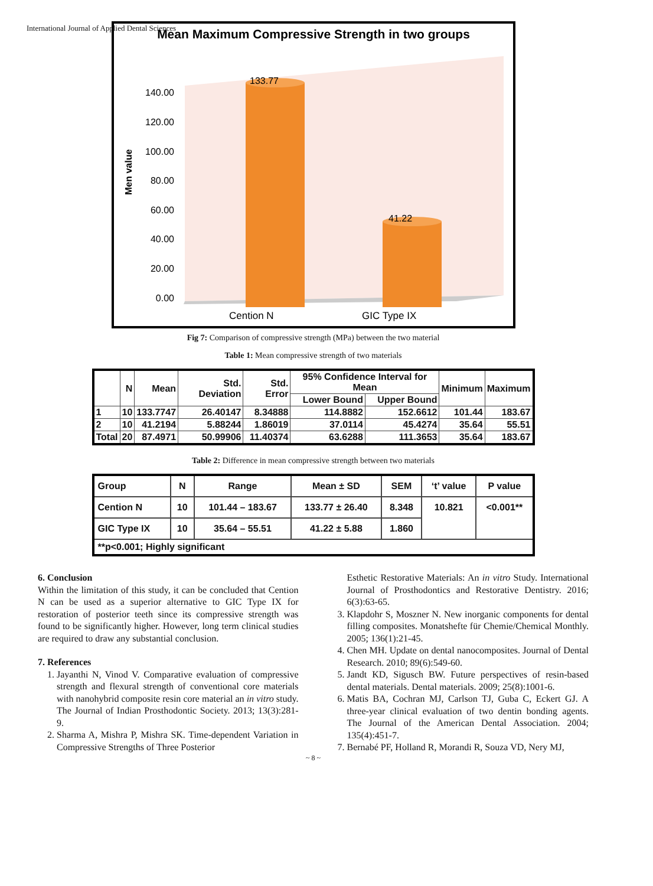International Journal of Applied Dental Sciences
Mean Maximum Compressive Strength in two groups
Men value
140.00
120.00
100.00
80.00
60.00
40.00
20.00
0.00
133.77
41.22
Cention N
GIC Type IX
Fig 7: Comparison of compressive strength (MPa) between the two material
Table 1: Mean compressive strength of two materials
| | N | Mean | Std. Deviation | Std. Error | 95% Confidence Interval for Mean | | Minimum | Maximum |
| --- | --- | --- | --- | --- | --- | --- | --- | --- |
| | | | | | Lower Bound | Upper Bound | | |
| 1 | 10 | 133.7747 | 26.40147 | 8.34888 | 114.8882 | 152.6612 | 101.44 | 183.67 |
| 2 | 10 | 41.2194 | 5.88244 | 1.86019 | 37.0114 | 45.4274 | 35.64 | 55.51 |
| Total | 20 | 87.4971 | 50.99906 | 11.40374 | 63.6288 | 111.3653 | 35.64 | 183.67 |
Table 2: Difference in mean compressive strength between two materials
| Group | N | Range | Mean ± SD | SEM | ‘t’ value | P value |
| --- | --- | --- | --- | --- | --- | --- |
| Cention N | 10 | 101.44 – 183.67 | 133.77 ± 26.40 | 8.348 | 10.821 | <0.001** |
| GIC Type IX | 10 | 35.64 – 55.51 | 41.22 ± 5.88 | 1.860 | | |
| **p<0.001; Highly significant | | | | | | |
6. Conclusion
Within the limitation of this study, it can be concluded that Cention N can be used as a superior alternative to GIC Type IX for restoration of posterior teeth since its compressive strength was found to be significantly higher. However, long term clinical studies are required to draw any substantial conclusion.
7. References
1. Jayanthi N, Vinod V. Comparative evaluation of compressive strength and flexural strength of conventional core materials with nanohybrid composite resin core material an in vitro study. The Journal of Indian Prosthodontic Society. 2013; 13(3):281-9.
2. Sharma A, Mishra P, Mishra SK. Time-dependent Variation in Compressive Strengths of Three Posterior
Esthetic Restorative Materials: An in vitro Study. International Journal of Prosthodontics and Restorative Dentistry. 2016; 6(3):63-65.
3. Klapdohr S, Moszner N. New inorganic components for dental filling composites. Monatshefte für Chemie/Chemical Monthly. 2005; 136(1):21-45.
4. Chen MH. Update on dental nanocomposites. Journal of Dental Research. 2010; 89(6):549-60.
5. Jandt KD, Sigusch BW. Future perspectives of resin-based dental materials. Dental materials. 2009; 25(8):1001-6.
6. Matis BA, Cochran MJ, Carlson TJ, Guba C, Eckert GJ. A three-year clinical evaluation of two dentin bonding agents. The Journal of the American Dental Association. 2004; 135(4):451-7.
7. Bernabé PF, Holland R, Morandi R, Souza VD, Nery MJ,
~ 8 ~